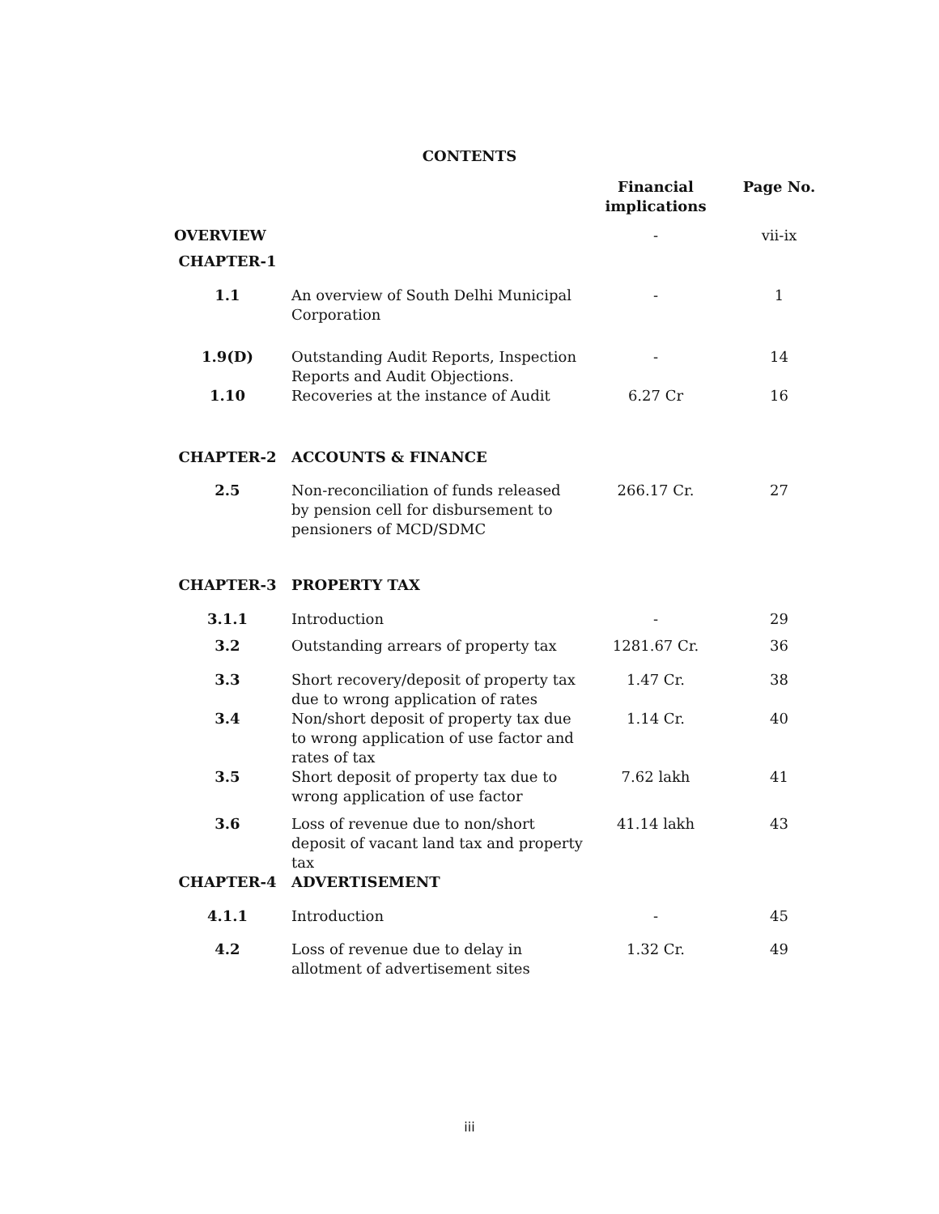CONTENTS
| | | Financial implications | Page No. |
| --- | --- | --- | --- |
| OVERVIEW | | - | vii-ix |
| CHAPTER-1 | | | |
| 1.1 | An overview of South Delhi Municipal Corporation | - | 1 |
| 1.9(D) | Outstanding Audit Reports, Inspection Reports and Audit Objections. | - | 14 |
| 1.10 | Recoveries at the instance of Audit | 6.27 Cr | 16 |
| CHAPTER-2 | ACCOUNTS & FINANCE | | |
| 2.5 | Non-reconciliation of funds released by pension cell for disbursement to pensioners of MCD/SDMC | 266.17 Cr. | 27 |
| CHAPTER-3 | PROPERTY TAX | | |
| 3.1.1 | Introduction | - | 29 |
| 3.2 | Outstanding arrears of property tax | 1281.67 Cr. | 36 |
| 3.3 | Short recovery/deposit of property tax due to wrong application of rates | 1.47 Cr. | 38 |
| 3.4 | Non/short deposit of property tax due to wrong application of use factor and rates of tax | 1.14 Cr. | 40 |
| 3.5 | Short deposit of property tax due to wrong application of use factor | 7.62 lakh | 41 |
| 3.6 | Loss of revenue due to non/short deposit of vacant land tax and property tax | 41.14 lakh | 43 |
| CHAPTER-4 | ADVERTISEMENT | | |
| 4.1.1 | Introduction | - | 45 |
| 4.2 | Loss of revenue due to delay in allotment of advertisement sites | 1.32 Cr. | 49 |
iii